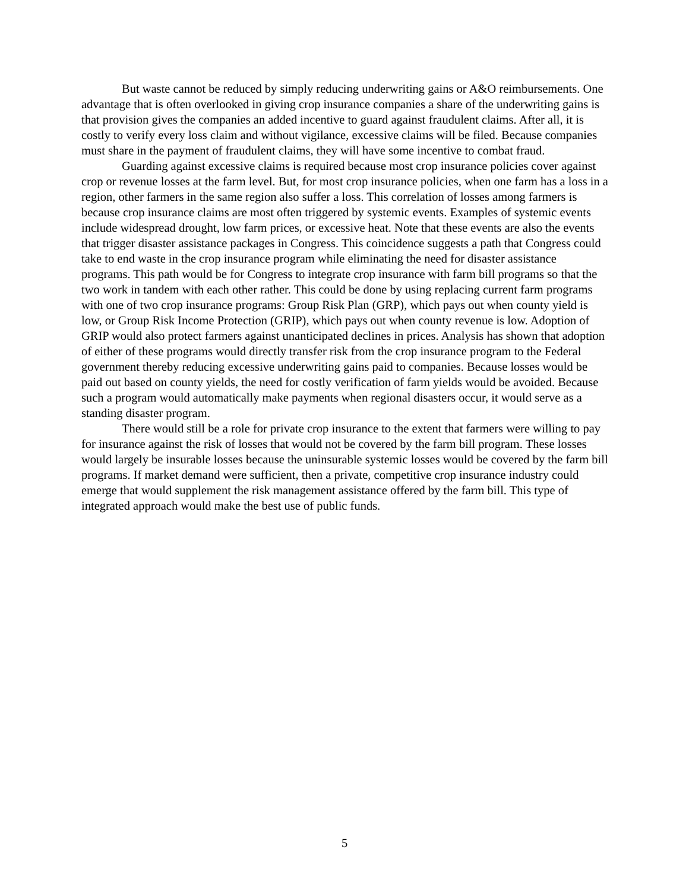But waste cannot be reduced by simply reducing underwriting gains or A&O reimbursements. One advantage that is often overlooked in giving crop insurance companies a share of the underwriting gains is that provision gives the companies an added incentive to guard against fraudulent claims. After all, it is costly to verify every loss claim and without vigilance, excessive claims will be filed. Because companies must share in the payment of fraudulent claims, they will have some incentive to combat fraud.
Guarding against excessive claims is required because most crop insurance policies cover against crop or revenue losses at the farm level. But, for most crop insurance policies, when one farm has a loss in a region, other farmers in the same region also suffer a loss. This correlation of losses among farmers is because crop insurance claims are most often triggered by systemic events. Examples of systemic events include widespread drought, low farm prices, or excessive heat. Note that these events are also the events that trigger disaster assistance packages in Congress. This coincidence suggests a path that Congress could take to end waste in the crop insurance program while eliminating the need for disaster assistance programs. This path would be for Congress to integrate crop insurance with farm bill programs so that the two work in tandem with each other rather. This could be done by using replacing current farm programs with one of two crop insurance programs: Group Risk Plan (GRP), which pays out when county yield is low, or Group Risk Income Protection (GRIP), which pays out when county revenue is low. Adoption of GRIP would also protect farmers against unanticipated declines in prices. Analysis has shown that adoption of either of these programs would directly transfer risk from the crop insurance program to the Federal government thereby reducing excessive underwriting gains paid to companies. Because losses would be paid out based on county yields, the need for costly verification of farm yields would be avoided. Because such a program would automatically make payments when regional disasters occur, it would serve as a standing disaster program.
There would still be a role for private crop insurance to the extent that farmers were willing to pay for insurance against the risk of losses that would not be covered by the farm bill program. These losses would largely be insurable losses because the uninsurable systemic losses would be covered by the farm bill programs. If market demand were sufficient, then a private, competitive crop insurance industry could emerge that would supplement the risk management assistance offered by the farm bill. This type of integrated approach would make the best use of public funds.
5